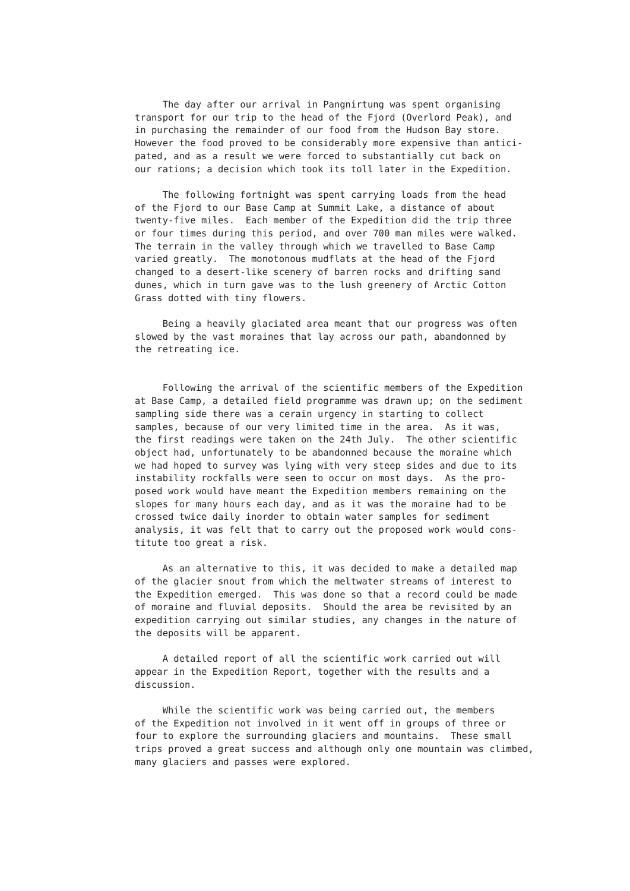The day after our arrival in Pangnirtung was spent organising transport for our trip to the head of the Fjord (Overlord Peak), and in purchasing the remainder of our food from the Hudson Bay store. However the food proved to be considerably more expensive than antici- pated, and as a result we were forced to substantially cut back on our rations; a decision which took its toll later in the Expedition.
The following fortnight was spent carrying loads from the head of the Fjord to our Base Camp at Summit Lake, a distance of about twenty-five miles. Each member of the Expedition did the trip three or four times during this period, and over 700 man miles were walked. The terrain in the valley through which we travelled to Base Camp varied greatly. The monotonous mudflats at the head of the Fjord changed to a desert-like scenery of barren rocks and drifting sand dunes, which in turn gave was to the lush greenery of Arctic Cotton Grass dotted with tiny flowers.
Being a heavily glaciated area meant that our progress was often slowed by the vast moraines that lay across our path, abandonned by the retreating ice.
Following the arrival of the scientific members of the Expedition at Base Camp, a detailed field programme was drawn up; on the sediment sampling side there was a cerain urgency in starting to collect samples, because of our very limited time in the area. As it was, the first readings were taken on the 24th July. The other scientific object had, unfortunately to be abandonned because the moraine which we had hoped to survey was lying with very steep sides and due to its instability rockfalls were seen to occur on most days. As the pro- posed work would have meant the Expedition members remaining on the slopes for many hours each day, and as it was the moraine had to be crossed twice daily inorder to obtain water samples for sediment analysis, it was felt that to carry out the proposed work would cons- titute too great a risk.
As an alternative to this, it was decided to make a detailed map of the glacier snout from which the meltwater streams of interest to the Expedition emerged. This was done so that a record could be made of moraine and fluvial deposits. Should the area be revisited by an expedition carrying out similar studies, any changes in the nature of the deposits will be apparent.
A detailed report of all the scientific work carried out will appear in the Expedition Report, together with the results and a discussion.
While the scientific work was being carried out, the members of the Expedition not involved in it went off in groups of three or four to explore the surrounding glaciers and mountains. These small trips proved a great success and although only one mountain was climbed, many glaciers and passes were explored.